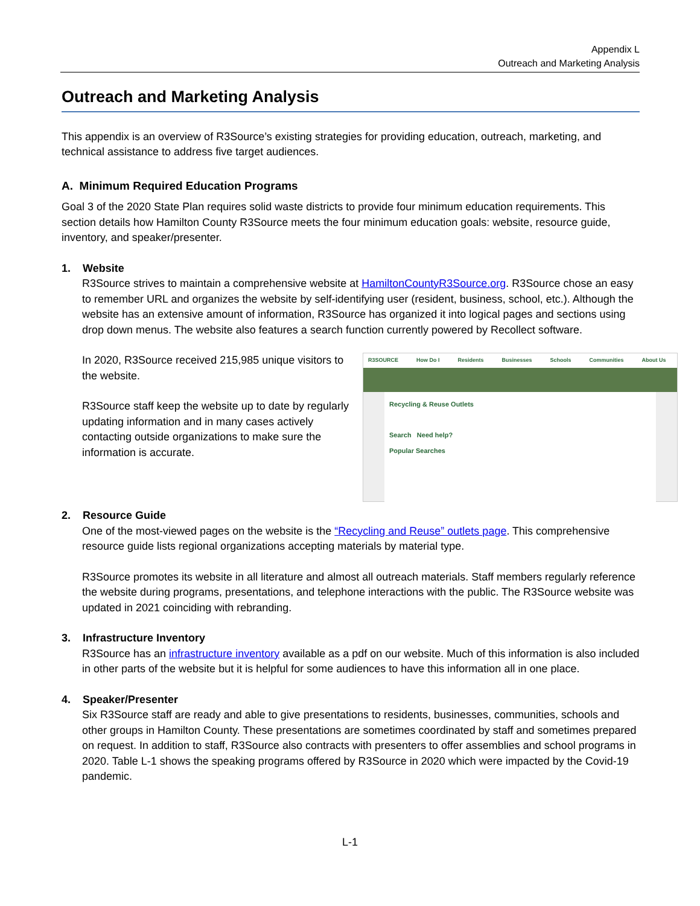Appendix L
Outreach and Marketing Analysis
Outreach and Marketing Analysis
This appendix is an overview of R3Source’s existing strategies for providing education, outreach, marketing, and technical assistance to address five target audiences.
A. Minimum Required Education Programs
Goal 3 of the 2020 State Plan requires solid waste districts to provide four minimum education requirements. This section details how Hamilton County R3Source meets the four minimum education goals: website, resource guide, inventory, and speaker/presenter.
1. Website
R3Source strives to maintain a comprehensive website at HamiltonCountyR3Source.org. R3Source chose an easy to remember URL and organizes the website by self-identifying user (resident, business, school, etc.). Although the website has an extensive amount of information, R3Source has organized it into logical pages and sections using drop down menus. The website also features a search function currently powered by Recollect software.
R3SOURCE How Do I Residents Businesses Schools Communities About Us
Recycling & Reuse Outlets
Search Need help?
Popular Searches
In 2020, R3Source received 215,985 unique visitors to the website.
R3Source staff keep the website up to date by regularly updating information and in many cases actively contacting outside organizations to make sure the information is accurate.
2. Resource Guide
One of the most-viewed pages on the website is the “Recycling and Reuse” outlets page. This comprehensive resource guide lists regional organizations accepting materials by material type.
R3Source promotes its website in all literature and almost all outreach materials. Staff members regularly reference the website during programs, presentations, and telephone interactions with the public. The R3Source website was updated in 2021 coinciding with rebranding.
3. Infrastructure Inventory
R3Source has an infrastructure inventory available as a pdf on our website. Much of this information is also included in other parts of the website but it is helpful for some audiences to have this information all in one place.
4. Speaker/Presenter
Six R3Source staff are ready and able to give presentations to residents, businesses, communities, schools and other groups in Hamilton County. These presentations are sometimes coordinated by staff and sometimes prepared on request. In addition to staff, R3Source also contracts with presenters to offer assemblies and school programs in 2020. Table L-1 shows the speaking programs offered by R3Source in 2020 which were impacted by the Covid-19 pandemic.
L-1